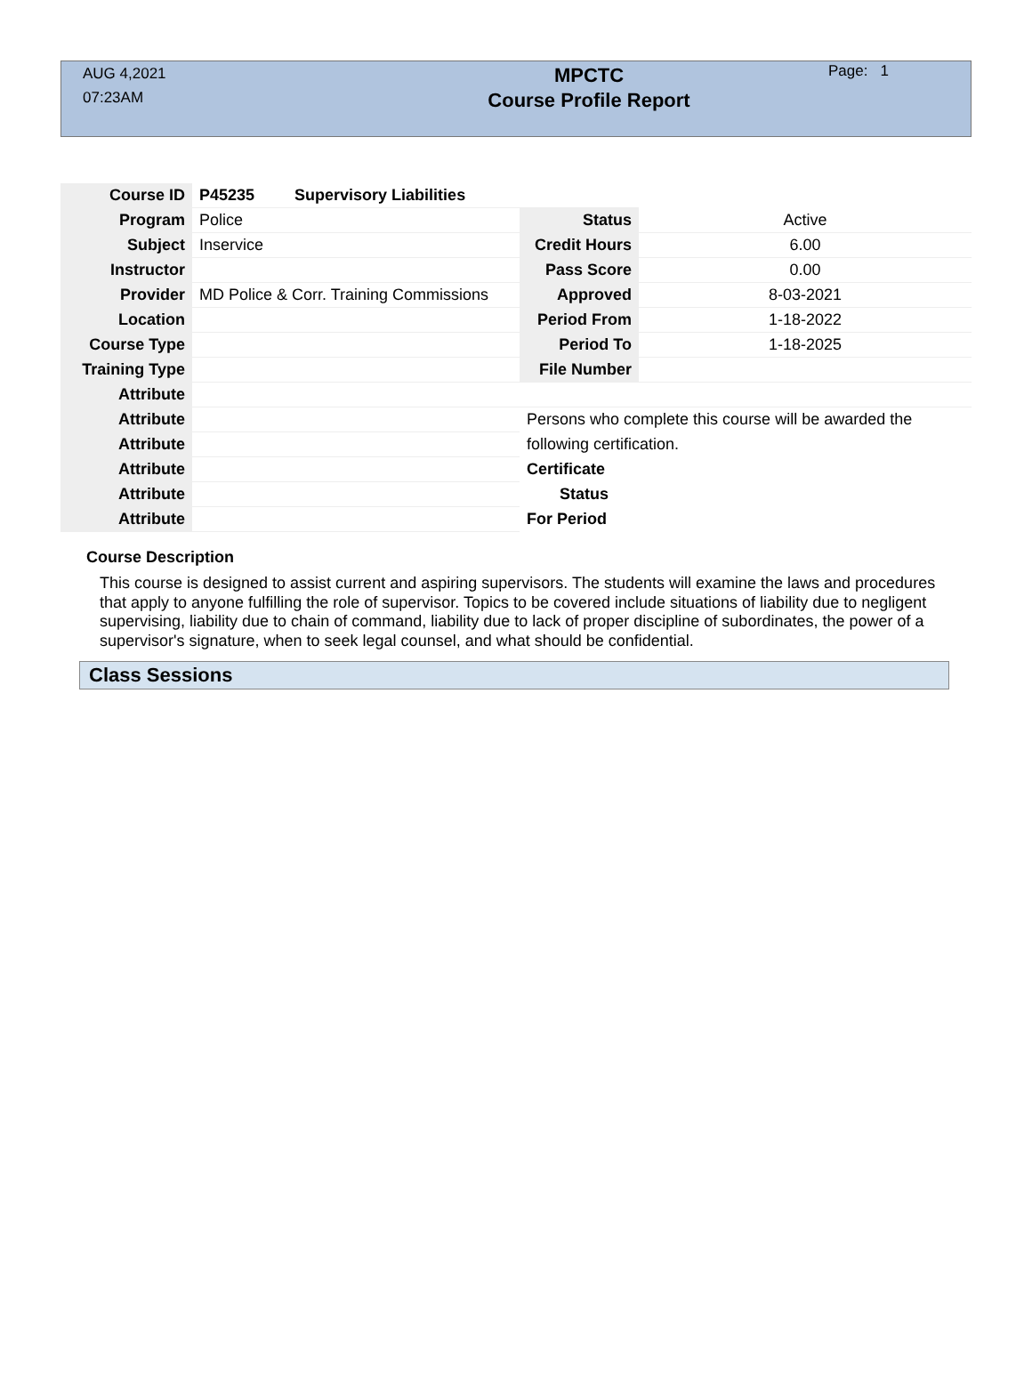AUG 4,2021
07:23AM
MPCTC
Course Profile Report
Page: 1
| Course ID | P45235 Supervisory Liabilities | | | |
| Program | Police | | Status | Active |
| Subject | Inservice | | Credit Hours | 6.00 |
| Instructor | | | Pass Score | 0.00 |
| Provider | MD Police & Corr. Training Commissions | | Approved | 8-03-2021 |
| Location | | | Period From | 1-18-2022 |
| Course Type | | | Period To | 1-18-2025 |
| Training Type | | | File Number | |
| Attribute | | | | |
| Attribute | | Persons who complete this course will be awarded the | | |
| Attribute | | following certification. | | |
| Attribute | | Certificate | | |
| Attribute | | Status | | |
| Attribute | | For Period | | |
Course Description
This course is designed to assist current and aspiring supervisors. The students will examine the laws and procedures that apply to anyone fulfilling the role of supervisor. Topics to be covered include situations of liability due to negligent supervising, liability due to chain of command, liability due to lack of proper discipline of subordinates, the power of a supervisor's signature, when to seek legal counsel, and what should be confidential.
Class Sessions